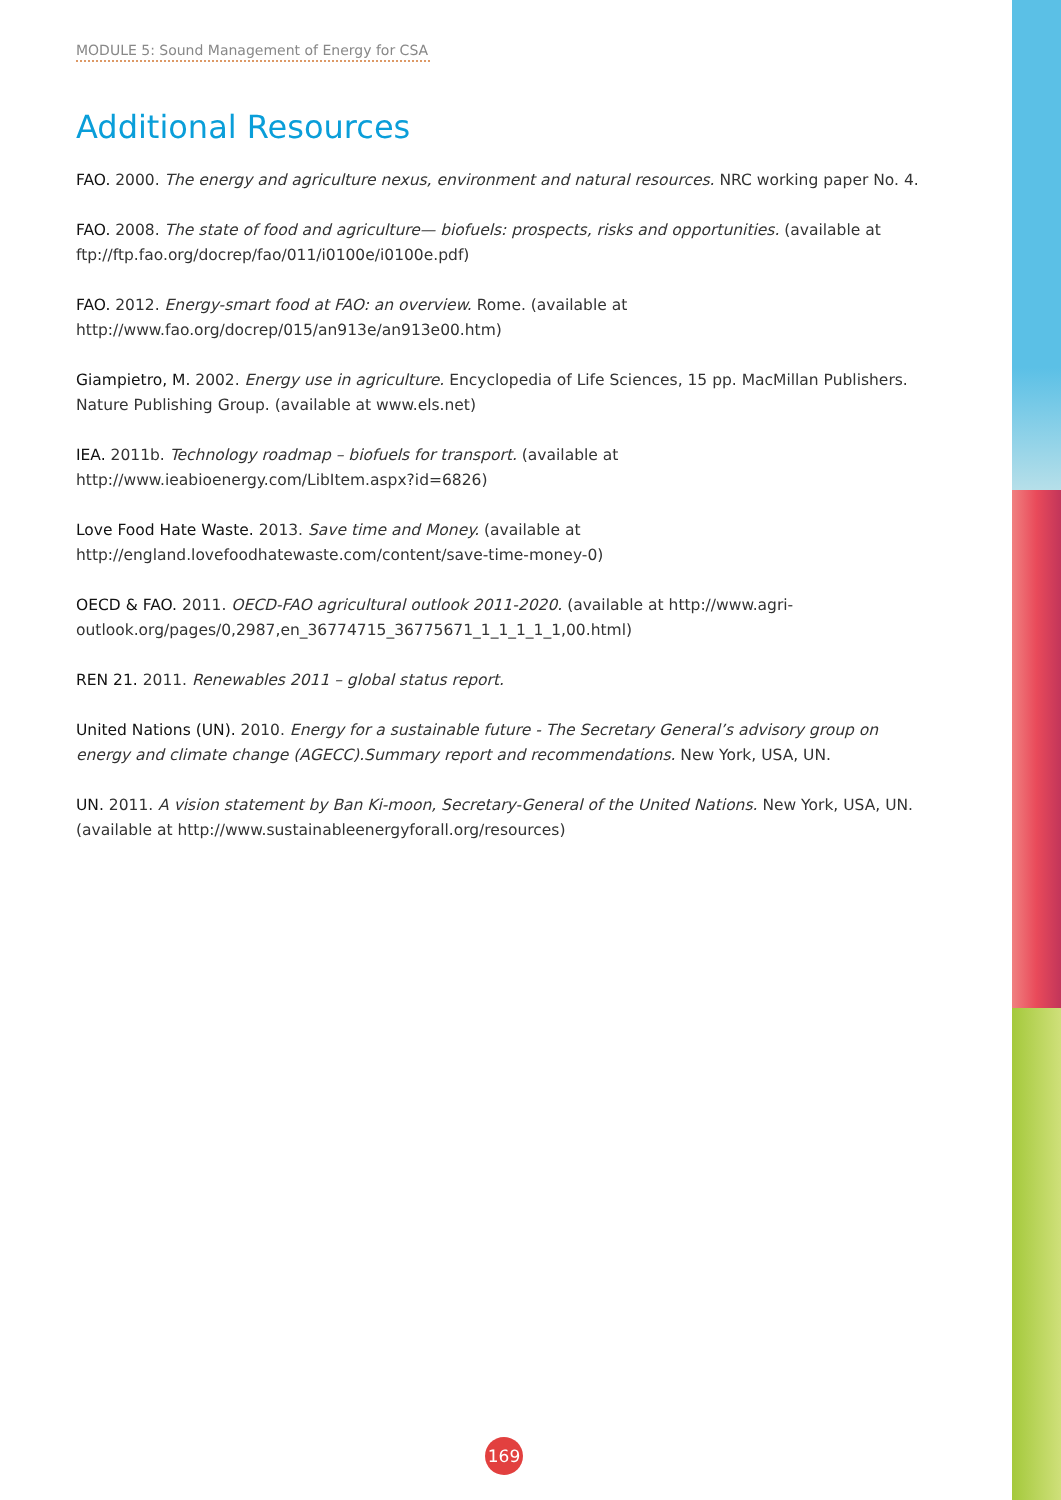MODULE 5: Sound Management of Energy for CSA
Additional Resources
FAO. 2000. The energy and agriculture nexus, environment and natural resources. NRC working paper No. 4.
FAO. 2008. The state of food and agriculture— biofuels: prospects, risks and opportunities. (available at ftp://ftp.fao.org/docrep/fao/011/i0100e/i0100e.pdf)
FAO. 2012. Energy-smart food at FAO: an overview. Rome. (available at http://www.fao.org/docrep/015/an913e/an913e00.htm)
Giampietro, M. 2002. Energy use in agriculture. Encyclopedia of Life Sciences, 15 pp. MacMillan Publishers. Nature Publishing Group. (available at www.els.net)
IEA. 2011b. Technology roadmap – biofuels for transport. (available at http://www.ieabioenergy.com/LibItem.aspx?id=6826)
Love Food Hate Waste. 2013. Save time and Money. (available at http://england.lovefoodhatewaste.com/content/save-time-money-0)
OECD & FAO. 2011. OECD-FAO agricultural outlook 2011-2020. (available at http://www.agri-outlook.org/pages/0,2987,en_36774715_36775671_1_1_1_1_1,00.html)
REN 21. 2011. Renewables 2011 – global status report.
United Nations (UN). 2010. Energy for a sustainable future - The Secretary General’s advisory group on energy and climate change (AGECC).Summary report and recommendations. New York, USA, UN.
UN. 2011. A vision statement by Ban Ki-moon, Secretary-General of the United Nations. New York, USA, UN. (available at http://www.sustainableenergyforall.org/resources)
169